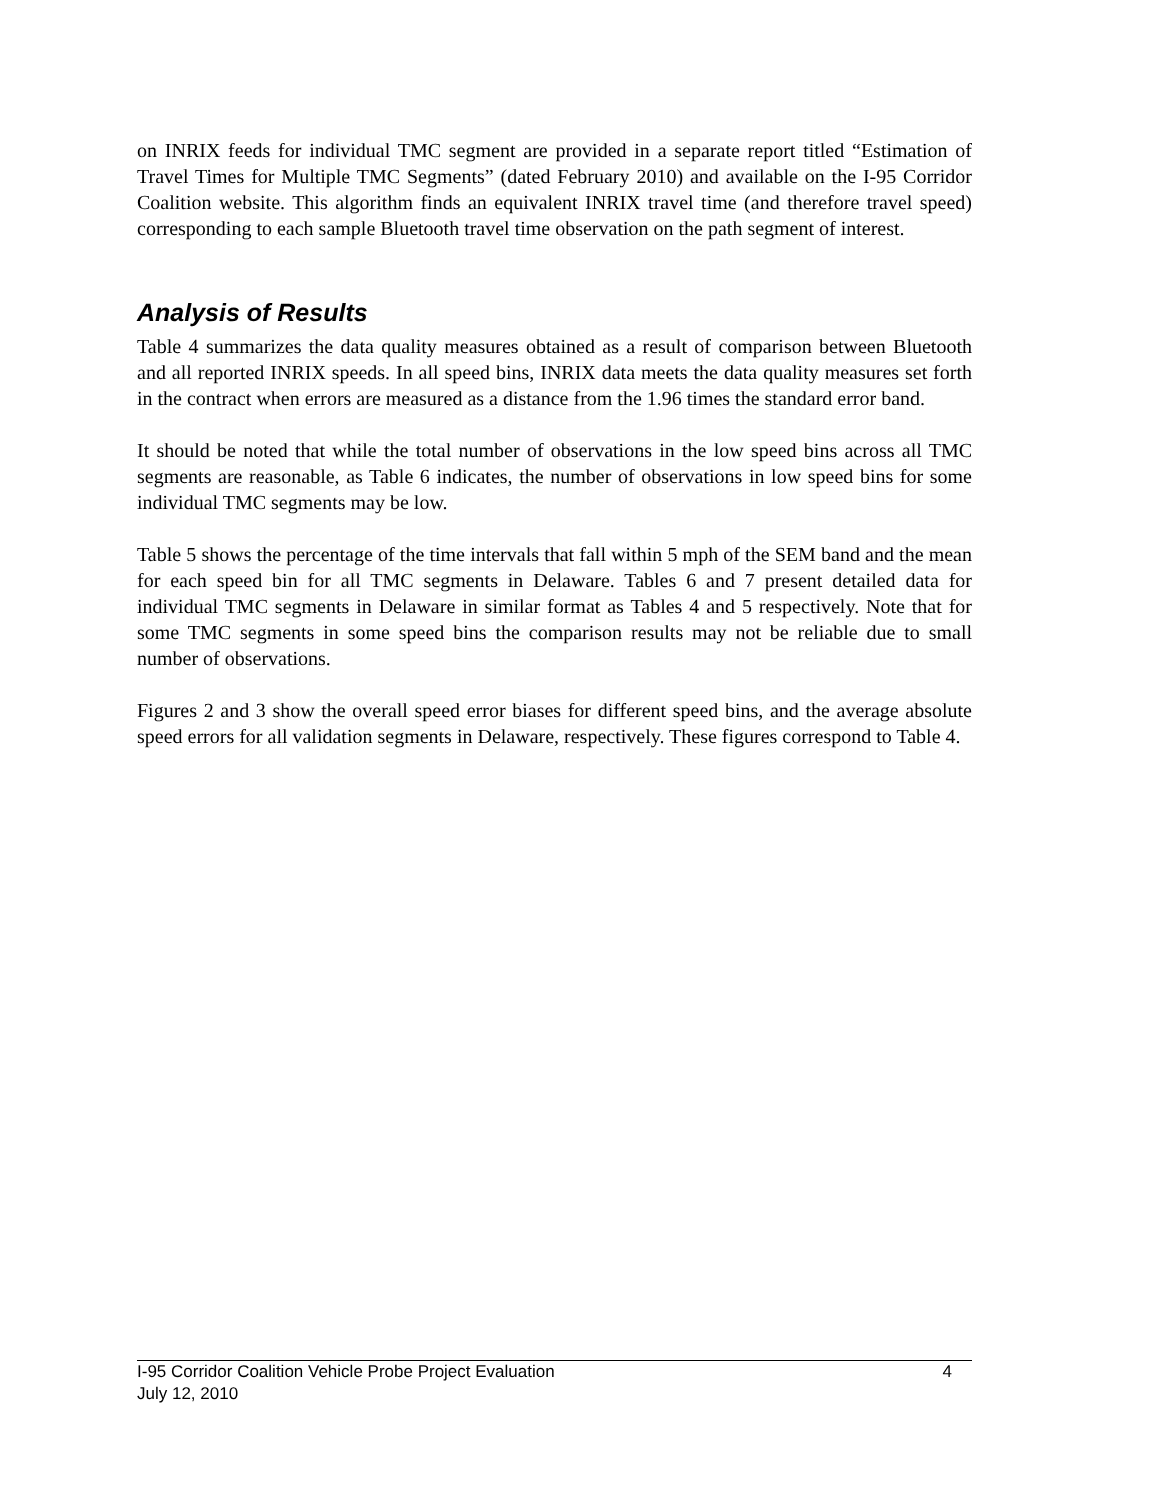on INRIX feeds for individual TMC segment are provided in a separate report titled “Estimation of Travel Times for Multiple TMC Segments” (dated February 2010) and available on the I-95 Corridor Coalition website. This algorithm finds an equivalent INRIX travel time (and therefore travel speed) corresponding to each sample Bluetooth travel time observation on the path segment of interest.
Analysis of Results
Table 4 summarizes the data quality measures obtained as a result of comparison between Bluetooth and all reported INRIX speeds. In all speed bins, INRIX data meets the data quality measures set forth in the contract when errors are measured as a distance from the 1.96 times the standard error band.
It should be noted that while the total number of observations in the low speed bins across all TMC segments are reasonable, as Table 6 indicates, the number of observations in low speed bins for some individual TMC segments may be low.
Table 5 shows the percentage of the time intervals that fall within 5 mph of the SEM band and the mean for each speed bin for all TMC segments in Delaware. Tables 6 and 7 present detailed data for individual TMC segments in Delaware in similar format as Tables 4 and 5 respectively. Note that for some TMC segments in some speed bins the comparison results may not be reliable due to small number of observations.
Figures 2 and 3 show the overall speed error biases for different speed bins, and the average absolute speed errors for all validation segments in Delaware, respectively. These figures correspond to Table 4.
I-95 Corridor Coalition Vehicle Probe Project Evaluation 4
July 12, 2010